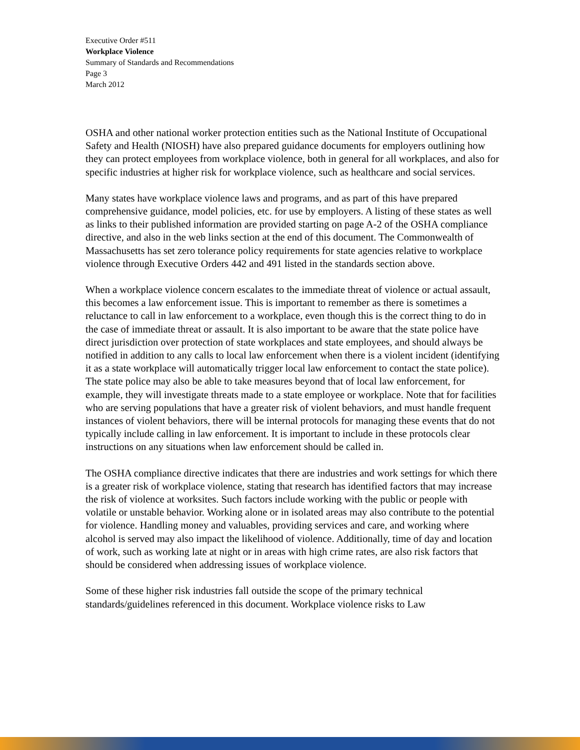Executive Order #511
Workplace Violence
Summary of Standards and Recommendations
Page 3
March 2012
OSHA and other national worker protection entities such as the National Institute of Occupational Safety and Health (NIOSH) have also prepared guidance documents for employers outlining how they can protect employees from workplace violence, both in general for all workplaces, and also for specific industries at higher risk for workplace violence, such as healthcare and social services.
Many states have workplace violence laws and programs, and as part of this have prepared comprehensive guidance, model policies, etc. for use by employers. A listing of these states as well as links to their published information are provided starting on page A-2 of the OSHA compliance directive, and also in the web links section at the end of this document. The Commonwealth of Massachusetts has set zero tolerance policy requirements for state agencies relative to workplace violence through Executive Orders 442 and 491 listed in the standards section above.
When a workplace violence concern escalates to the immediate threat of violence or actual assault, this becomes a law enforcement issue. This is important to remember as there is sometimes a reluctance to call in law enforcement to a workplace, even though this is the correct thing to do in the case of immediate threat or assault. It is also important to be aware that the state police have direct jurisdiction over protection of state workplaces and state employees, and should always be notified in addition to any calls to local law enforcement when there is a violent incident (identifying it as a state workplace will automatically trigger local law enforcement to contact the state police). The state police may also be able to take measures beyond that of local law enforcement, for example, they will investigate threats made to a state employee or workplace. Note that for facilities who are serving populations that have a greater risk of violent behaviors, and must handle frequent instances of violent behaviors, there will be internal protocols for managing these events that do not typically include calling in law enforcement. It is important to include in these protocols clear instructions on any situations when law enforcement should be called in.
The OSHA compliance directive indicates that there are industries and work settings for which there is a greater risk of workplace violence, stating that research has identified factors that may increase the risk of violence at worksites. Such factors include working with the public or people with volatile or unstable behavior. Working alone or in isolated areas may also contribute to the potential for violence. Handling money and valuables, providing services and care, and working where alcohol is served may also impact the likelihood of violence. Additionally, time of day and location of work, such as working late at night or in areas with high crime rates, are also risk factors that should be considered when addressing issues of workplace violence.
Some of these higher risk industries fall outside the scope of the primary technical standards/guidelines referenced in this document. Workplace violence risks to Law